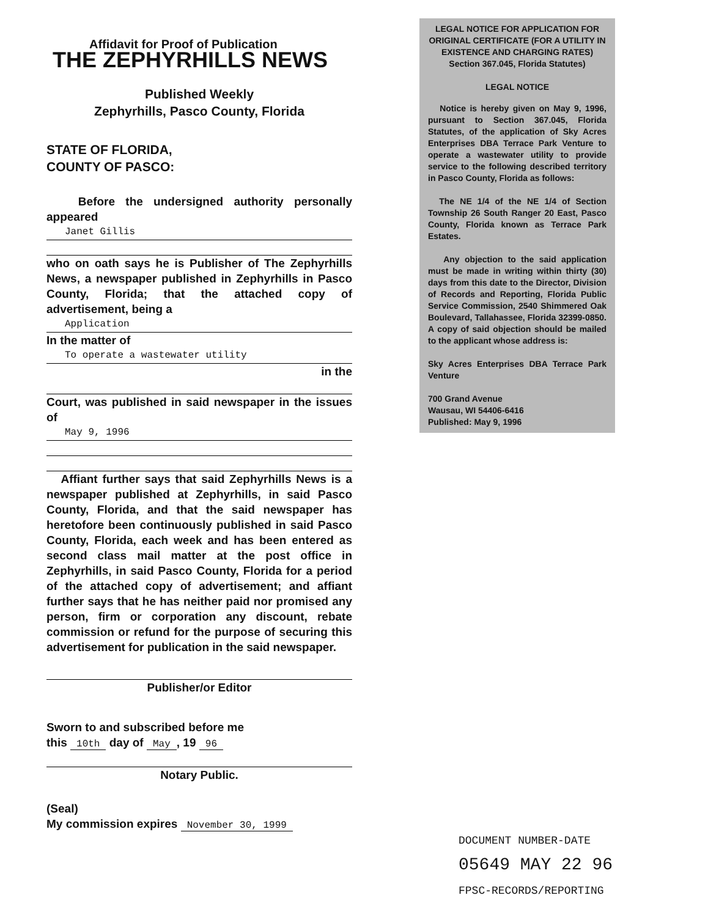Affidavit for Proof of Publication
THE ZEPHYRHILLS NEWS
Published Weekly
Zephyrhills, Pasco County, Florida
STATE OF FLORIDA,
COUNTY OF PASCO:
Before the undersigned authority personally appeared
Janet Gillis
who on oath says he is Publisher of The Zephyrhills News, a newspaper published in Zephyrhills in Pasco County, Florida; that the attached copy of advertisement, being a
Application
In the matter of
To operate a wastewater utility
in the
Court, was published in said newspaper in the issues of
May 9, 1996
Affiant further says that said Zephyrhills News is a newspaper published at Zephyrhills, in said Pasco County, Florida, and that the said newspaper has heretofore been continuously published in said Pasco County, Florida, each week and has been entered as second class mail matter at the post office in Zephyrhills, in said Pasco County, Florida for a period of the attached copy of advertisement; and affiant further says that he has neither paid nor promised any person, firm or corporation any discount, rebate commission or refund for the purpose of securing this advertisement for publication in the said newspaper.
Publisher/or Editor
Sworn to and subscribed before me
this 10th day of May, 19 96
Notary Public.
(Seal)
My commission expires November 30, 1999
LEGAL NOTICE FOR APPLICATION FOR ORIGINAL CERTIFICATE (FOR A UTILITY IN EXISTENCE AND CHARGING RATES) Section 367.045, Florida Statutes)
LEGAL NOTICE
Notice is hereby given on May 9, 1996, pursuant to Section 367.045, Florida Statutes, of the application of Sky Acres Enterprises DBA Terrace Park Venture to operate a wastewater utility to provide service to the following described territory in Pasco County, Florida as follows:
The NE 1/4 of the NE 1/4 of Section Township 26 South Ranger 20 East, Pasco County, Florida known as Terrace Park Estates.
Any objection to the said application must be made in writing within thirty (30) days from this date to the Director, Division of Records and Reporting, Florida Public Service Commission, 2540 Shimmered Oak Boulevard, Tallahassee, Florida 32399-0850. A copy of said objection should be mailed to the applicant whose address is:
Sky Acres Enterprises DBA Terrace Park Venture
700 Grand Avenue
Wausau, WI 54406-6416
Published: May 9, 1996
DOCUMENT NUMBER-DATE
05649 MAY 22 96
FPSC-RECORDS/REPORTING